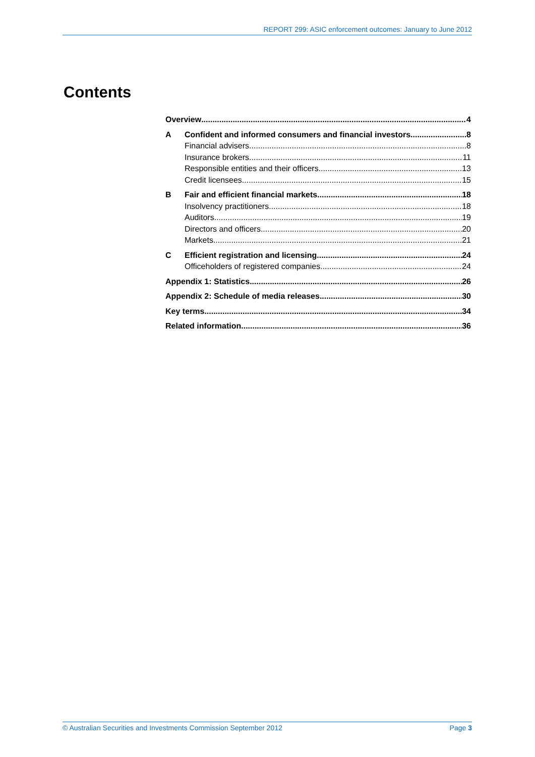REPORT 299: ASIC enforcement outcomes: January to June 2012
Contents
Overview 4
A Confident and informed consumers and financial investors 8
Financial advisers 8
Insurance brokers 11
Responsible entities and their officers 13
Credit licensees 15
B Fair and efficient financial markets 18
Insolvency practitioners 18
Auditors 19
Directors and officers 20
Markets 21
C Efficient registration and licensing 24
Officeholders of registered companies 24
Appendix 1: Statistics 26
Appendix 2: Schedule of media releases 30
Key terms 34
Related information 36
© Australian Securities and Investments Commission September 2012 Page 3